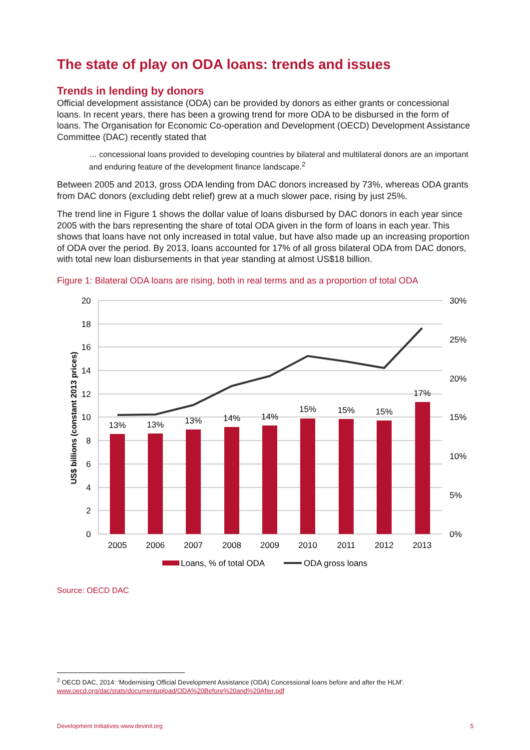The state of play on ODA loans: trends and issues
Trends in lending by donors
Official development assistance (ODA) can be provided by donors as either grants or concessional loans. In recent years, there has been a growing trend for more ODA to be disbursed in the form of loans. The Organisation for Economic Co-operation and Development (OECD) Development Assistance Committee (DAC) recently stated that
… concessional loans provided to developing countries by bilateral and multilateral donors are an important and enduring feature of the development finance landscape.<sup>2</sup>
Between 2005 and 2013, gross ODA lending from DAC donors increased by 73%, whereas ODA grants from DAC donors (excluding debt relief) grew at a much slower pace, rising by just 25%.
The trend line in Figure 1 shows the dollar value of loans disbursed by DAC donors in each year since 2005 with the bars representing the share of total ODA given in the form of loans in each year. This shows that loans have not only increased in total value, but have also made up an increasing proportion of ODA over the period. By 2013, loans accounted for 17% of all gross bilateral ODA from DAC donors, with total new loan disbursements in that year standing at almost US$18 billion.
Figure 1: Bilateral ODA loans are rising, both in real terms and as a proportion of total ODA
13%
13%
13%
14%
14%
15%
15%
15%
17%
2005
2006
2007
2008
2009
2010
2011
2012
2013
20
18
16
14
12
10
8
6
4
2
0
30%
25%
20%
15%
10%
5%
0%
US$ billions (constant 2013 prices)
Loans, % of total ODA
ODA gross loans
Source: OECD DAC
<sup>2</sup> OECD DAC, 2014: ‘Modernising Official Development Assistance (ODA) Concessional loans before and after the HLM’.
www.oecd.org/dac/stats/documentupload/ODA%20Before%20and%20After.pdf
Development Initiatives www.devinit.org 5